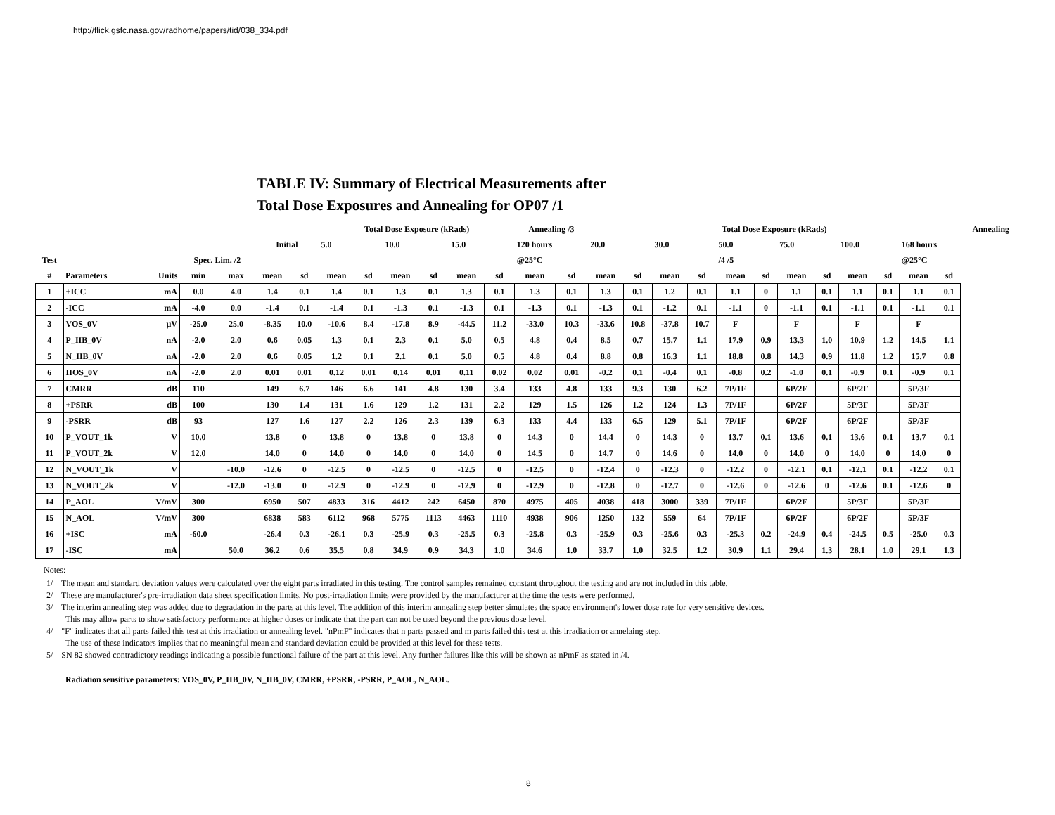http://flick.gsfc.nasa.gov/radhome/papers/tid/038_334.pdf
TABLE IV: Summary of Electrical Measurements after
Total Dose Exposures and Annealing for OP07 /1
| | | | | | | | Total Dose Exposure (kRads) | | | | | | Annealing /3 | | Total Dose Exposure (kRads) | | | | | | | | | | | | Annealing |
| --- | --- | --- | --- | --- | --- | --- | --- | --- | --- | --- | --- | --- | --- | --- | --- | --- | --- | --- | --- | --- | --- | --- | --- | --- | --- | --- | --- |
| | | | | | Initial | | 5.0 | | 10.0 | | 15.0 | | 120 hours | | 20.0 | | 30.0 | | 50.0 | | 75.0 | | 100.0 | | 168 hours | | |
| Test | | | Spec. Lim. /2 | | | | | | | | | | @25°C | | | | | | /4 /5 | | | | | | @25°C | | |
| # | Parameters | Units | min | max | mean | sd | mean | sd | mean | sd | mean | sd | mean | sd | mean | sd | mean | sd | mean | sd | mean | sd | mean | sd | mean | sd | |
| 1 | +ICC | mA | 0.0 | 4.0 | 1.4 | 0.1 | 1.4 | 0.1 | 1.3 | 0.1 | 1.3 | 0.1 | 1.3 | 0.1 | 1.3 | 0.1 | 1.2 | 0.1 | 1.1 | 0 | 1.1 | 0.1 | 1.1 | 0.1 | 1.1 | 0.1 | |
| 2 | -ICC | mA | -4.0 | 0.0 | -1.4 | 0.1 | -1.4 | 0.1 | -1.3 | 0.1 | -1.3 | 0.1 | -1.3 | 0.1 | -1.3 | 0.1 | -1.2 | 0.1 | -1.1 | 0 | -1.1 | 0.1 | -1.1 | 0.1 | -1.1 | 0.1 | |
| 3 | VOS_0V | μV | -25.0 | 25.0 | -8.35 | 10.0 | -10.6 | 8.4 | -17.8 | 8.9 | -44.5 | 11.2 | -33.0 | 10.3 | -33.6 | 10.8 | -37.8 | 10.7 | F | | F | | F | | F | | |
| 4 | P_IIB_0V | nA | -2.0 | 2.0 | 0.6 | 0.05 | 1.3 | 0.1 | 2.3 | 0.1 | 5.0 | 0.5 | 4.8 | 0.4 | 8.5 | 0.7 | 15.7 | 1.1 | 17.9 | 0.9 | 13.3 | 1.0 | 10.9 | 1.2 | 14.5 | 1.1 | |
| 5 | N_IIB_0V | nA | -2.0 | 2.0 | 0.6 | 0.05 | 1.2 | 0.1 | 2.1 | 0.1 | 5.0 | 0.5 | 4.8 | 0.4 | 8.8 | 0.8 | 16.3 | 1.1 | 18.8 | 0.8 | 14.3 | 0.9 | 11.8 | 1.2 | 15.7 | 0.8 | |
| 6 | IIOS_0V | nA | -2.0 | 2.0 | 0.01 | 0.01 | 0.12 | 0.01 | 0.14 | 0.01 | 0.11 | 0.02 | 0.02 | 0.01 | -0.2 | 0.1 | -0.4 | 0.1 | -0.8 | 0.2 | -1.0 | 0.1 | -0.9 | 0.1 | -0.9 | 0.1 | |
| 7 | CMRR | dB | 110 | | 149 | 6.7 | 146 | 6.6 | 141 | 4.8 | 130 | 3.4 | 133 | 4.8 | 133 | 9.3 | 130 | 6.2 | 7P/1F | | 6P/2F | | 6P/2F | | 5P/3F | | |
| 8 | +PSRR | dB | 100 | | 130 | 1.4 | 131 | 1.6 | 129 | 1.2 | 131 | 2.2 | 129 | 1.5 | 126 | 1.2 | 124 | 1.3 | 7P/1F | | 6P/2F | | 5P/3F | | 5P/3F | | |
| 9 | -PSRR | dB | 93 | | 127 | 1.6 | 127 | 2.2 | 126 | 2.3 | 139 | 6.3 | 133 | 4.4 | 133 | 6.5 | 129 | 5.1 | 7P/1F | | 6P/2F | | 6P/2F | | 5P/3F | | |
| 10 | P_VOUT_1k | V | 10.0 | | 13.8 | 0 | 13.8 | 0 | 13.8 | 0 | 13.8 | 0 | 14.3 | 0 | 14.4 | 0 | 14.3 | 0 | 13.7 | 0.1 | 13.6 | 0.1 | 13.6 | 0.1 | 13.7 | 0.1 | |
| 11 | P_VOUT_2k | V | 12.0 | | 14.0 | 0 | 14.0 | 0 | 14.0 | 0 | 14.0 | 0 | 14.5 | 0 | 14.7 | 0 | 14.6 | 0 | 14.0 | 0 | 14.0 | 0 | 14.0 | 0 | 14.0 | 0 | |
| 12 | N_VOUT_1k | V | | -10.0 | -12.6 | 0 | -12.5 | 0 | -12.5 | 0 | -12.5 | 0 | -12.5 | 0 | -12.4 | 0 | -12.3 | 0 | -12.2 | 0 | -12.1 | 0.1 | -12.1 | 0.1 | -12.2 | 0.1 | |
| 13 | N_VOUT_2k | V | | -12.0 | -13.0 | 0 | -12.9 | 0 | -12.9 | 0 | -12.9 | 0 | -12.9 | 0 | -12.8 | 0 | -12.7 | 0 | -12.6 | 0 | -12.6 | 0 | -12.6 | 0.1 | -12.6 | 0 | |
| 14 | P_AOL | V/mV | 300 | | 6950 | 507 | 4833 | 316 | 4412 | 242 | 6450 | 870 | 4975 | 405 | 4038 | 418 | 3000 | 339 | 7P/1F | | 6P/2F | | 5P/3F | | 5P/3F | | |
| 15 | N_AOL | V/mV | 300 | | 6838 | 583 | 6112 | 968 | 5775 | 1113 | 4463 | 1110 | 4938 | 906 | 1250 | 132 | 559 | 64 | 7P/1F | | 6P/2F | | 6P/2F | | 5P/3F | | |
| 16 | +ISC | mA | -60.0 | | -26.4 | 0.3 | -26.1 | 0.3 | -25.9 | 0.3 | -25.5 | 0.3 | -25.8 | 0.3 | -25.9 | 0.3 | -25.6 | 0.3 | -25.3 | 0.2 | -24.9 | 0.4 | -24.5 | 0.5 | -25.0 | 0.3 | |
| 17 | -ISC | mA | | 50.0 | 36.2 | 0.6 | 35.5 | 0.8 | 34.9 | 0.9 | 34.3 | 1.0 | 34.6 | 1.0 | 33.7 | 1.0 | 32.5 | 1.2 | 30.9 | 1.1 | 29.4 | 1.3 | 28.1 | 1.0 | 29.1 | 1.3 | |
Notes:
1/ The mean and standard deviation values were calculated over the eight parts irradiated in this testing. The control samples remained constant throughout the testing and are not included in this table.
2/ These are manufacturer's pre-irradiation data sheet specification limits. No post-irradiation limits were provided by the manufacturer at the time the tests were performed.
3/ The interim annealing step was added due to degradation in the parts at this level. The addition of this interim annealing step better simulates the space environment's lower dose rate for very sensitive devices.
This may allow parts to show satisfactory performance at higher doses or indicate that the part can not be used beyond the previous dose level.
4/ "F" indicates that all parts failed this test at this irradiation or annealing level. "nPmF" indicates that n parts passed and m parts failed this test at this irradiation or annelaing step.
The use of these indicators implies that no meaningful mean and standard deviation could be provided at this level for these tests.
5/ SN 82 showed contradictory readings indicating a possible functional failure of the part at this level. Any further failures like this will be shown as nPmF as stated in /4.
Radiation sensitive parameters: VOS_0V, P_IIB_0V, N_IIB_0V, CMRR, +PSRR, -PSRR, P_AOL, N_AOL.
8